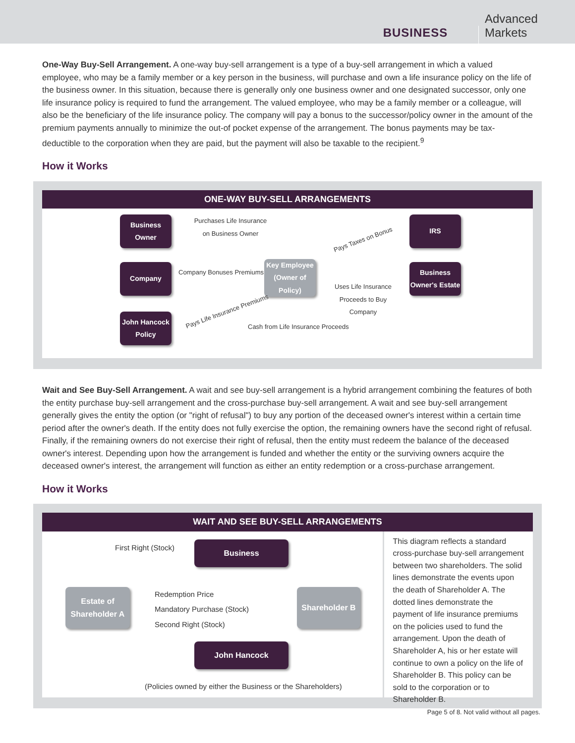BUSINESS
Advanced Markets
One-Way Buy-Sell Arrangement. A one-way buy-sell arrangement is a type of a buy-sell arrangement in which a valued employee, who may be a family member or a key person in the business, will purchase and own a life insurance policy on the life of the business owner. In this situation, because there is generally only one business owner and one designated successor, only one life insurance policy is required to fund the arrangement. The valued employee, who may be a family member or a colleague, will also be the beneficiary of the life insurance policy. The company will pay a bonus to the successor/policy owner in the amount of the premium payments annually to minimize the out-of pocket expense of the arrangement. The bonus payments may be tax-deductible to the corporation when they are paid, but the payment will also be taxable to the recipient.<sup>9</sup>
How it Works
ONE-WAY BUY-SELL ARRANGEMENTS
Business
Owner
Purchases Life Insurance on Business Owner
IRS
Pays Taxes on Bonus
Company Company Bonuses Premiums
Key Employee
(Owner of Policy)
Uses Life Insurance Proceeds to Buy Company
Business
Owner's Estate
John Hancock
Policy
Pays Life Insurance Premiums
Cash from Life Insurance Proceeds
Wait and See Buy-Sell Arrangement. A wait and see buy-sell arrangement is a hybrid arrangement combining the features of both the entity purchase buy-sell arrangement and the cross-purchase buy-sell arrangement. A wait and see buy-sell arrangement generally gives the entity the option (or "right of refusal") to buy any portion of the deceased owner's interest within a certain time period after the owner's death. If the entity does not fully exercise the option, the remaining owners have the second right of refusal. Finally, if the remaining owners do not exercise their right of refusal, then the entity must redeem the balance of the deceased owner's interest. Depending upon how the arrangement is funded and whether the entity or the surviving owners acquire the deceased owner's interest, the arrangement will function as either an entity redemption or a cross-purchase arrangement.
How it Works
WAIT AND SEE BUY-SELL ARRANGEMENTS
First Right (Stock) Business
Estate of
Shareholder A
Redemption Price
Mandatory Purchase (Stock)
Second Right (Stock)
Shareholder B
John Hancock
(Policies owned by either the Business or the Shareholders)
This diagram reflects a standard cross-purchase buy-sell arrangement between two shareholders. The solid lines demonstrate the events upon the death of Shareholder A. The dotted lines demonstrate the payment of life insurance premiums on the policies used to fund the arrangement. Upon the death of Shareholder A, his or her estate will continue to own a policy on the life of Shareholder B. This policy can be sold to the corporation or to Shareholder B.
Page 5 of 8. Not valid without all pages.